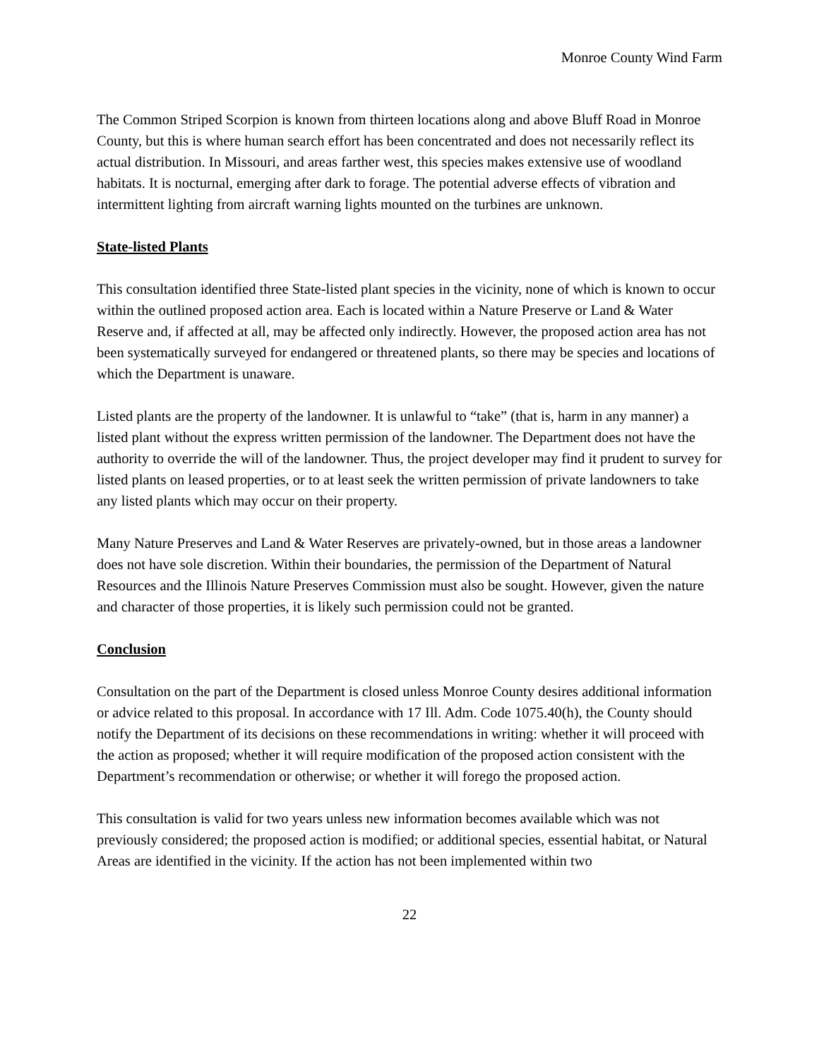Monroe County Wind Farm
The Common Striped Scorpion is known from thirteen locations along and above Bluff Road in Monroe County, but this is where human search effort has been concentrated and does not necessarily reflect its actual distribution. In Missouri, and areas farther west, this species makes extensive use of woodland habitats. It is nocturnal, emerging after dark to forage. The potential adverse effects of vibration and intermittent lighting from aircraft warning lights mounted on the turbines are unknown.
State-listed Plants
This consultation identified three State-listed plant species in the vicinity, none of which is known to occur within the outlined proposed action area. Each is located within a Nature Preserve or Land & Water Reserve and, if affected at all, may be affected only indirectly. However, the proposed action area has not been systematically surveyed for endangered or threatened plants, so there may be species and locations of which the Department is unaware.
Listed plants are the property of the landowner. It is unlawful to “take” (that is, harm in any manner) a listed plant without the express written permission of the landowner. The Department does not have the authority to override the will of the landowner. Thus, the project developer may find it prudent to survey for listed plants on leased properties, or to at least seek the written permission of private landowners to take any listed plants which may occur on their property.
Many Nature Preserves and Land & Water Reserves are privately-owned, but in those areas a landowner does not have sole discretion. Within their boundaries, the permission of the Department of Natural Resources and the Illinois Nature Preserves Commission must also be sought. However, given the nature and character of those properties, it is likely such permission could not be granted.
Conclusion
Consultation on the part of the Department is closed unless Monroe County desires additional information or advice related to this proposal. In accordance with 17 Ill. Adm. Code 1075.40(h), the County should notify the Department of its decisions on these recommendations in writing: whether it will proceed with the action as proposed; whether it will require modification of the proposed action consistent with the Department’s recommendation or otherwise; or whether it will forego the proposed action.
This consultation is valid for two years unless new information becomes available which was not previously considered; the proposed action is modified; or additional species, essential habitat, or Natural Areas are identified in the vicinity. If the action has not been implemented within two
22